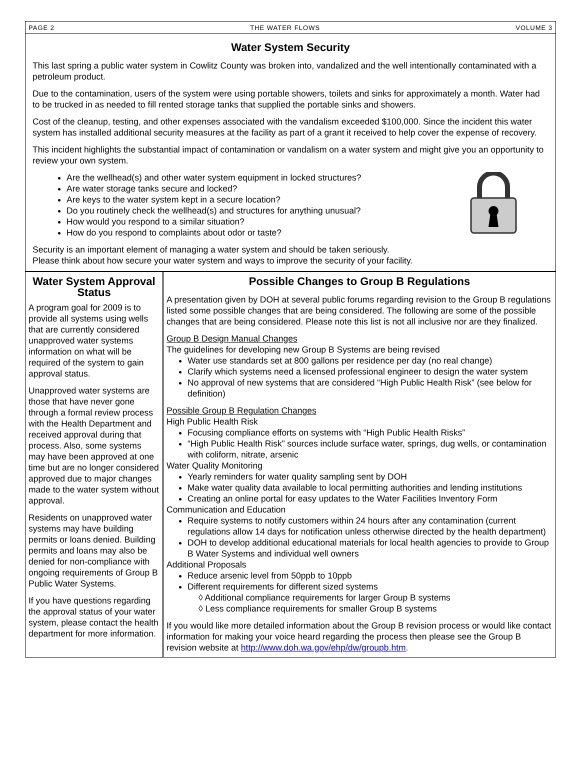PAGE 2 THE WATER FLOWS VOLUME 3
Water System Security
This last spring a public water system in Cowlitz County was broken into, vandalized and the well intentionally contaminated with a petroleum product.
Due to the contamination, users of the system were using portable showers, toilets and sinks for approximately a month. Water had to be trucked in as needed to fill rented storage tanks that supplied the portable sinks and showers.
Cost of the cleanup, testing, and other expenses associated with the vandalism exceeded $100,000. Since the incident this water system has installed additional security measures at the facility as part of a grant it received to help cover the expense of recovery.
This incident highlights the substantial impact of contamination or vandalism on a water system and might give you an opportunity to review your own system.
Are the wellhead(s) and other water system equipment in locked structures?
Are water storage tanks secure and locked?
Are keys to the water system kept in a secure location?
Do you routinely check the wellhead(s) and structures for anything unusual?
How would you respond to a similar situation?
How do you respond to complaints about odor or taste?
Security is an important element of managing a water system and should be taken seriously.
Please think about how secure your water system and ways to improve the security of your facility.
Water System Approval Status
A program goal for 2009 is to provide all systems using wells that are currently considered unapproved water systems information on what will be required of the system to gain approval status.
Unapproved water systems are those that have never gone through a formal review process with the Health Department and received approval during that process. Also, some systems may have been approved at one time but are no longer considered approved due to major changes made to the water system without approval.
Residents on unapproved water systems may have building permits or loans denied. Building permits and loans may also be denied for non-compliance with ongoing requirements of Group B Public Water Systems.
If you have questions regarding the approval status of your water system, please contact the health department for more information.
Possible Changes to Group B Regulations
A presentation given by DOH at several public forums regarding revision to the Group B regulations listed some possible changes that are being considered. The following are some of the possible changes that are being considered. Please note this list is not all inclusive nor are they finalized.
Group B Design Manual Changes
The guidelines for developing new Group B Systems are being revised
Water use standards set at 800 gallons per residence per day (no real change)
Clarify which systems need a licensed professional engineer to design the water system
No approval of new systems that are considered “High Public Health Risk” (see below for definition)
Possible Group B Regulation Changes
High Public Health Risk
Focusing compliance efforts on systems with “High Public Health Risks”
“High Public Health Risk” sources include surface water, springs, dug wells, or contamination with coliform, nitrate, arsenic
Water Quality Monitoring
Yearly reminders for water quality sampling sent by DOH
Make water quality data available to local permitting authorities and lending institutions
Creating an online portal for easy updates to the Water Facilities Inventory Form
Communication and Education
Require systems to notify customers within 24 hours after any contamination (current regulations allow 14 days for notification unless otherwise directed by the health department)
DOH to develop additional educational materials for local health agencies to provide to Group B Water Systems and individual well owners
Additional Proposals
Reduce arsenic level from 50ppb to 10ppb
Different requirements for different sized systems
◊ Additional compliance requirements for larger Group B systems
◊ Less compliance requirements for smaller Group B systems
If you would like more detailed information about the Group B revision process or would like contact information for making your voice heard regarding the process then please see the Group B revision website at http://www.doh.wa.gov/ehp/dw/groupb.htm.